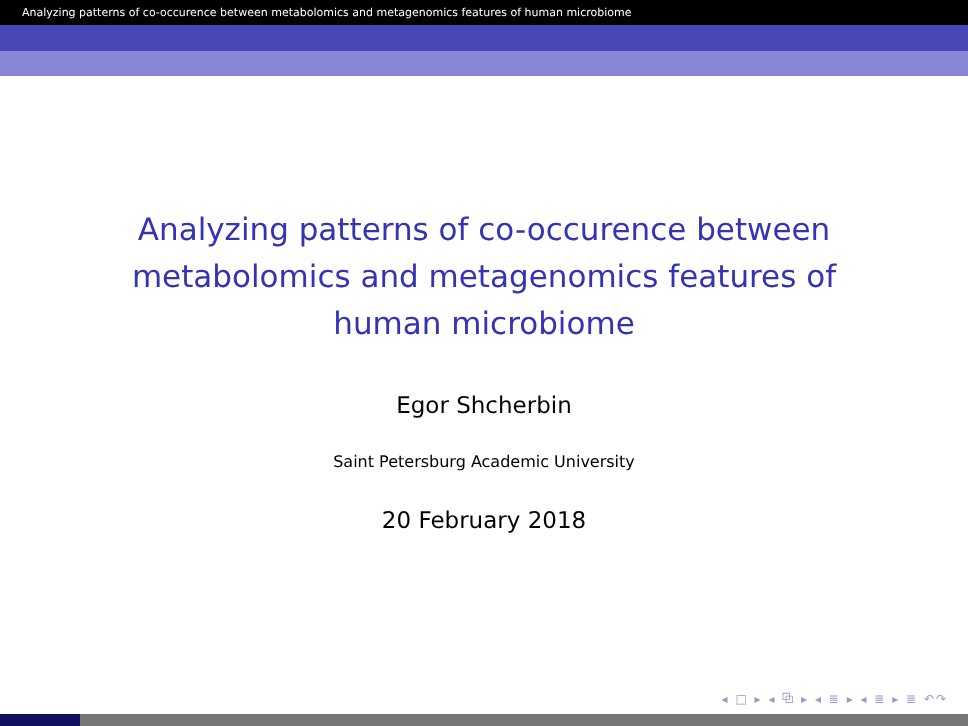Analyzing patterns of co-occurence between metabolomics and metagenomics features of human microbiome
Analyzing patterns of co-occurence between metabolomics and metagenomics features of human microbiome
Egor Shcherbin
Saint Petersburg Academic University
20 February 2018
◂ □ ▸ ◂ ⧉ ▸ ◂ ≣ ▸ ◂ ≣ ▸ ≣ ↶↷